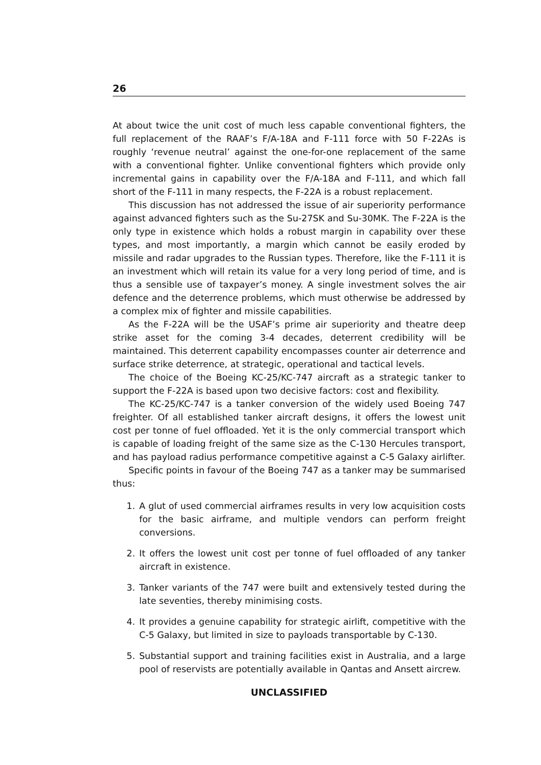26
At about twice the unit cost of much less capable conventional fighters, the full replacement of the RAAF’s F/A-18A and F-111 force with 50 F-22As is roughly ‘revenue neutral’ against the one-for-one replacement of the same with a conventional fighter. Unlike conventional fighters which provide only incremental gains in capability over the F/A-18A and F-111, and which fall short of the F-111 in many respects, the F-22A is a robust replacement.
This discussion has not addressed the issue of air superiority performance against advanced fighters such as the Su-27SK and Su-30MK. The F-22A is the only type in existence which holds a robust margin in capability over these types, and most importantly, a margin which cannot be easily eroded by missile and radar upgrades to the Russian types. Therefore, like the F-111 it is an investment which will retain its value for a very long period of time, and is thus a sensible use of taxpayer’s money. A single investment solves the air defence and the deterrence problems, which must otherwise be addressed by a complex mix of fighter and missile capabilities.
As the F-22A will be the USAF’s prime air superiority and theatre deep strike asset for the coming 3-4 decades, deterrent credibility will be maintained. This deterrent capability encompasses counter air deterrence and surface strike deterrence, at strategic, operational and tactical levels.
The choice of the Boeing KC-25/KC-747 aircraft as a strategic tanker to support the F-22A is based upon two decisive factors: cost and flexibility.
The KC-25/KC-747 is a tanker conversion of the widely used Boeing 747 freighter. Of all established tanker aircraft designs, it offers the lowest unit cost per tonne of fuel offloaded. Yet it is the only commercial transport which is capable of loading freight of the same size as the C-130 Hercules transport, and has payload radius performance competitive against a C-5 Galaxy airlifter.
Specific points in favour of the Boeing 747 as a tanker may be summarised thus:
1. A glut of used commercial airframes results in very low acquisition costs for the basic airframe, and multiple vendors can perform freight conversions.
2. It offers the lowest unit cost per tonne of fuel offloaded of any tanker aircraft in existence.
3. Tanker variants of the 747 were built and extensively tested during the late seventies, thereby minimising costs.
4. It provides a genuine capability for strategic airlift, competitive with the C-5 Galaxy, but limited in size to payloads transportable by C-130.
5. Substantial support and training facilities exist in Australia, and a large pool of reservists are potentially available in Qantas and Ansett aircrew.
UNCLASSIFIED